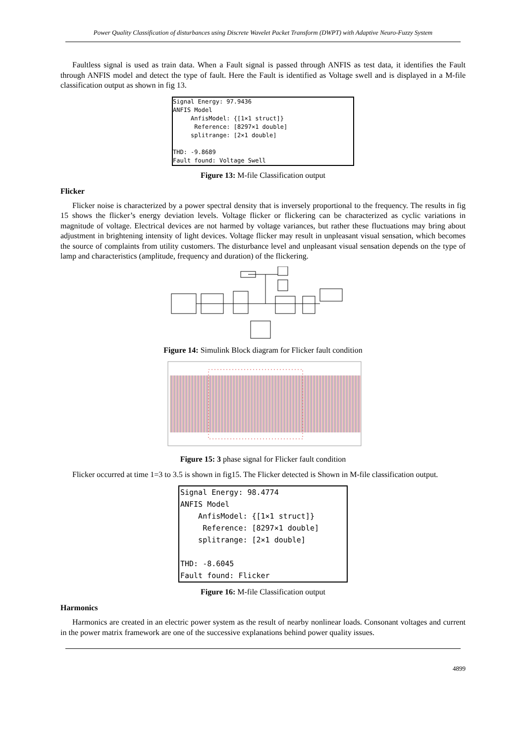Power Quality Classification of disturbances using Discrete Wavelet Packet Transform (DWPT) with Adaptive Neuro-Fuzzy System
Faultless signal is used as train data. When a Fault signal is passed through ANFIS as test data, it identifies the Fault through ANFIS model and detect the type of fault. Here the Fault is identified as Voltage swell and is displayed in a M-file classification output as shown in fig 13.
Signal Energy: 97.9436 ANFIS Model AnfisModel: {[1×1 struct]} Reference: [8297×1 double] splitrange: [2×1 double] THD: -9.8689 Fault found: Voltage Swell
Figure 13: M-file Classification output
Flicker
Flicker noise is characterized by a power spectral density that is inversely proportional to the frequency. The results in fig 15 shows the flicker’s energy deviation levels. Voltage flicker or flickering can be characterized as cyclic variations in magnitude of voltage. Electrical devices are not harmed by voltage variances, but rather these fluctuations may bring about adjustment in brightening intensity of light devices. Voltage flicker may result in unpleasant visual sensation, which becomes the source of complaints from utility customers. The disturbance level and unpleasant visual sensation depends on the type of lamp and characteristics (amplitude, frequency and duration) of the flickering.
Figure 14: Simulink Block diagram for Flicker fault condition
Figure 15: 3 phase signal for Flicker fault condition
Flicker occurred at time 1=3 to 3.5 is shown in fig15. The Flicker detected is Shown in M-file classification output.
Signal Energy: 98.4774 ANFIS Model AnfisModel: {[1×1 struct]} Reference: [8297×1 double] splitrange: [2×1 double] THD: -8.6045 Fault found: Flicker
Figure 16: M-file Classification output
Harmonics
Harmonics are created in an electric power system as the result of nearby nonlinear loads. Consonant voltages and current in the power matrix framework are one of the successive explanations behind power quality issues.
4899